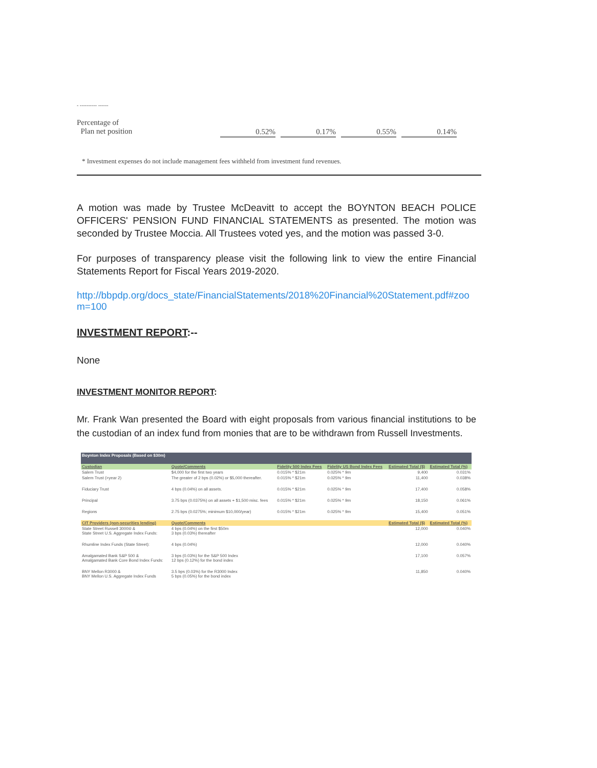- ---------- ------
Percentage of
Plan net position
0.52% 0.17% 0.55% 0.14%
* Investment expenses do not include management fees withheld from investment fund revenues.
A motion was made by Trustee McDeavitt to accept the BOYNTON BEACH POLICE OFFICERS' PENSION FUND FINANCIAL STATEMENTS as presented. The motion was seconded by Trustee Moccia. All Trustees voted yes, and the motion was passed 3-0.
For purposes of transparency please visit the following link to view the entire Financial Statements Report for Fiscal Years 2019-2020.
http://bbpdp.org/docs_state/FinancialStatements/2018%20Financial%20Statement.pdf#zoom=100
INVESTMENT REPORT:--
None
INVESTMENT MONITOR REPORT:
Mr. Frank Wan presented the Board with eight proposals from various financial institutions to be the custodian of an index fund from monies that are to be withdrawn from Russell Investments.
| Boynton Index Proposals (Based on $30m) | | | | | |
| Custodian | Quote/Comments | Fidelity 500 Index Fees | Fidelity US Bond Index Fees | Estimated Total ($) | Estimated Total (%) |
| Salem Trust | $4,000 for the first two years | 0.015% * $21m | 0.025% * 9m | 9,400 | 0.031% |
| Salem Trust (>year 2) | The greater of 2 bps (0.02%) or $5,000 thereafter. | 0.015% * $21m | 0.025% * 9m | 11,400 | 0.038% |
| Fiduciary Trust | 4 bps (0.04%) on all assets. | 0.015% * $21m | 0.025% * 9m | 17,400 | 0.058% |
| Principal | 3.75 bps (0.0375%) on all assets + $1,500 misc. fees | 0.015% * $21m | 0.025% * 9m | 18,150 | 0.061% |
| Regions | 2.75 bps (0.0275%; minimum $10,000/year) | 0.015% * $21m | 0.025% * 9m | 15,400 | 0.051% |
| CIT Providers (non-securities lending) | Quote/Comments | | | Estimated Total ($) | Estimated Total (%) |
| State Street Russell 3000® & State Street U.S. Aggregate Index Funds: | 4 bps (0.04%) on the first $50m 3 bps (0.03%) thereafter | | | 12,000 | 0.040% |
| Rhumline Index Funds (State Street): | 4 bps (0.04%) | | | 12,000 | 0.040% |
| Amalgamated Bank S&P 500 & Amalgamated Bank Core Bond Index Funds: | 3 bps (0.03%) for the S&P 500 Index 12 bps (0.12%) for the bond index | | | 17,100 | 0.057% |
| BNY Mellon R3000 & BNY Mellon U.S. Aggregate Index Funds | 3.5 bps (0.03%) for the R3000 Index 5 bps (0.05%) for the bond index | | | 11,850 | 0.040% |